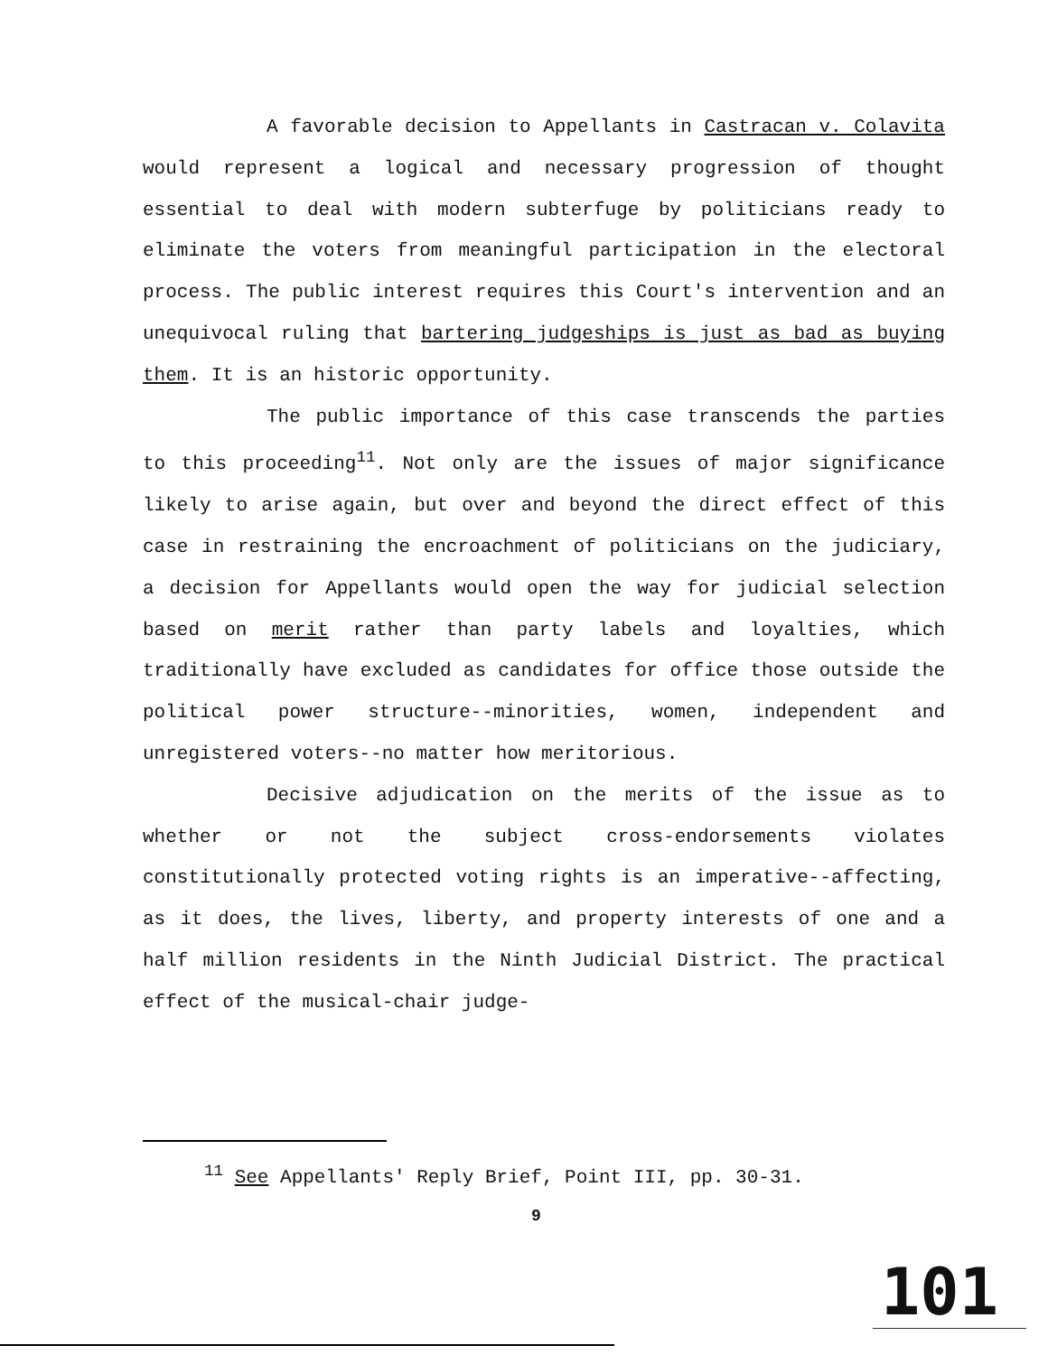A favorable decision to Appellants in Castracan v. Colavita would represent a logical and necessary progression of thought essential to deal with modern subterfuge by politicians ready to eliminate the voters from meaningful participation in the electoral process. The public interest requires this Court's intervention and an unequivocal ruling that bartering judgeships is just as bad as buying them. It is an historic opportunity.
The public importance of this case transcends the parties to this proceeding<sup>11</sup>. Not only are the issues of major significance likely to arise again, but over and beyond the direct effect of this case in restraining the encroachment of politicians on the judiciary, a decision for Appellants would open the way for judicial selection based on merit rather than party labels and loyalties, which traditionally have excluded as candidates for office those outside the political power structure--minorities, women, independent and unregistered voters--no matter how meritorious.
Decisive adjudication on the merits of the issue as to whether or not the subject cross-endorsements violates constitutionally protected voting rights is an imperative--affecting, as it does, the lives, liberty, and property interests of one and a half million residents in the Ninth Judicial District. The practical effect of the musical-chair judge-
<sup>11</sup> See Appellants' Reply Brief, Point III, pp. 30-31.
9
101